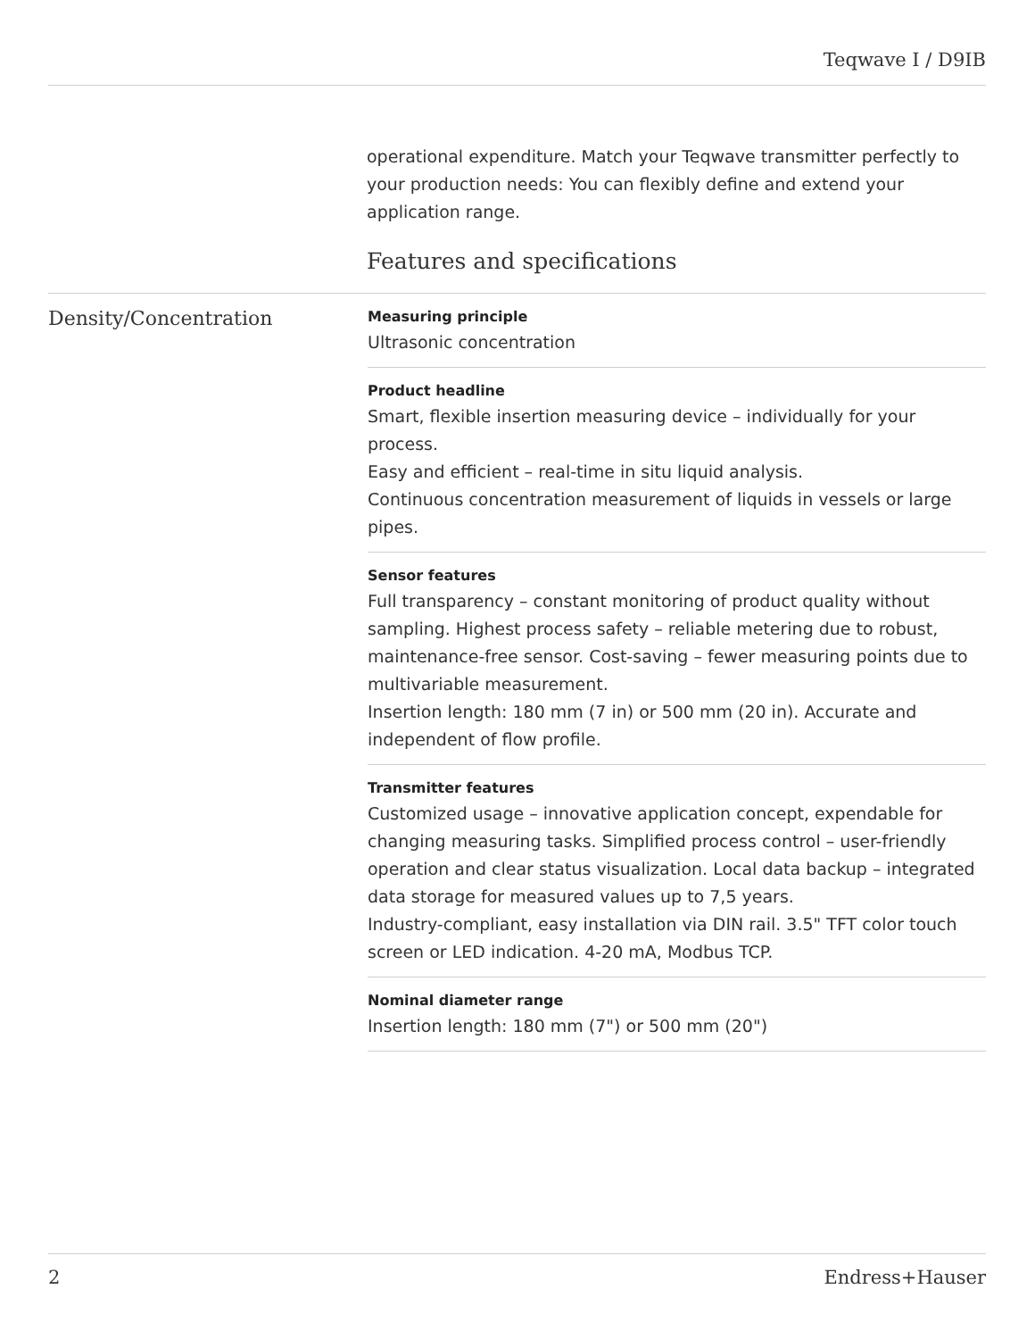Teqwave I / D9IB
operational expenditure. Match your Teqwave transmitter perfectly to your production needs: You can flexibly define and extend your application range.
Features and specifications
Density/Concentration
Measuring principle
Ultrasonic concentration
Product headline
Smart, flexible insertion measuring device – individually for your process.
Easy and efficient – real-time in situ liquid analysis.
Continuous concentration measurement of liquids in vessels or large pipes.
Sensor features
Full transparency – constant monitoring of product quality without sampling. Highest process safety – reliable metering due to robust, maintenance-free sensor. Cost-saving – fewer measuring points due to multivariable measurement.
Insertion length: 180 mm (7 in) or 500 mm (20 in). Accurate and independent of flow profile.
Transmitter features
Customized usage – innovative application concept, expendable for changing measuring tasks. Simplified process control – user-friendly operation and clear status visualization. Local data backup – integrated data storage for measured values up to 7,5 years.
Industry-compliant, easy installation via DIN rail. 3.5" TFT color touch screen or LED indication. 4-20 mA, Modbus TCP.
Nominal diameter range
Insertion length: 180 mm (7") or 500 mm (20")
2 Endress+Hauser